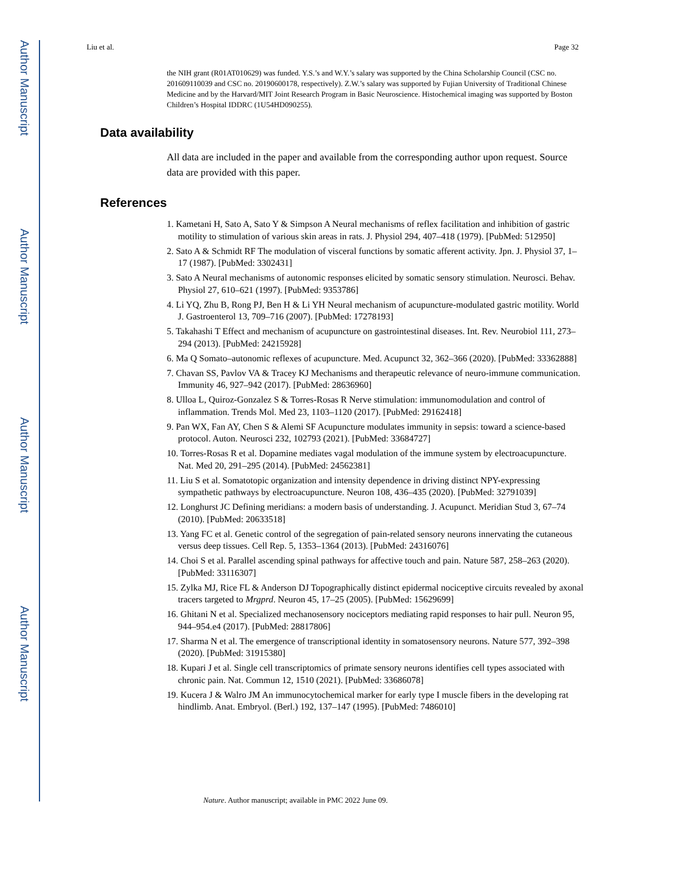Author Manuscript
Author Manuscript
Author Manuscript
Author Manuscript
Liu et al. Page 32
the NIH grant (R01AT010629) was funded. Y.S.’s and W.Y.’s salary was supported by the China Scholarship Council (CSC no. 201609110039 and CSC no. 20190600178, respectively). Z.W.’s salary was supported by Fujian University of Traditional Chinese Medicine and by the Harvard/MIT Joint Research Program in Basic Neuroscience. Histochemical imaging was supported by Boston Children’s Hospital IDDRC (1U54HD090255).
Data availability
All data are included in the paper and available from the corresponding author upon request. Source data are provided with this paper.
References
1. Kametani H, Sato A, Sato Y & Simpson A Neural mechanisms of reflex facilitation and inhibition of gastric motility to stimulation of various skin areas in rats. J. Physiol 294, 407–418 (1979). [PubMed: 512950]
2. Sato A & Schmidt RF The modulation of visceral functions by somatic afferent activity. Jpn. J. Physiol 37, 1–17 (1987). [PubMed: 3302431]
3. Sato A Neural mechanisms of autonomic responses elicited by somatic sensory stimulation. Neurosci. Behav. Physiol 27, 610–621 (1997). [PubMed: 9353786]
4. Li YQ, Zhu B, Rong PJ, Ben H & Li YH Neural mechanism of acupuncture-modulated gastric motility. World J. Gastroenterol 13, 709–716 (2007). [PubMed: 17278193]
5. Takahashi T Effect and mechanism of acupuncture on gastrointestinal diseases. Int. Rev. Neurobiol 111, 273–294 (2013). [PubMed: 24215928]
6. Ma Q Somato–autonomic reflexes of acupuncture. Med. Acupunct 32, 362–366 (2020). [PubMed: 33362888]
7. Chavan SS, Pavlov VA & Tracey KJ Mechanisms and therapeutic relevance of neuro-immune communication. Immunity 46, 927–942 (2017). [PubMed: 28636960]
8. Ulloa L, Quiroz-Gonzalez S & Torres-Rosas R Nerve stimulation: immunomodulation and control of inflammation. Trends Mol. Med 23, 1103–1120 (2017). [PubMed: 29162418]
9. Pan WX, Fan AY, Chen S & Alemi SF Acupuncture modulates immunity in sepsis: toward a science-based protocol. Auton. Neurosci 232, 102793 (2021). [PubMed: 33684727]
10. Torres-Rosas R et al. Dopamine mediates vagal modulation of the immune system by electroacupuncture. Nat. Med 20, 291–295 (2014). [PubMed: 24562381]
11. Liu S et al. Somatotopic organization and intensity dependence in driving distinct NPY-expressing sympathetic pathways by electroacupuncture. Neuron 108, 436–435 (2020). [PubMed: 32791039]
12. Longhurst JC Defining meridians: a modern basis of understanding. J. Acupunct. Meridian Stud 3, 67–74 (2010). [PubMed: 20633518]
13. Yang FC et al. Genetic control of the segregation of pain-related sensory neurons innervating the cutaneous versus deep tissues. Cell Rep. 5, 1353–1364 (2013). [PubMed: 24316076]
14. Choi S et al. Parallel ascending spinal pathways for affective touch and pain. Nature 587, 258–263 (2020). [PubMed: 33116307]
15. Zylka MJ, Rice FL & Anderson DJ Topographically distinct epidermal nociceptive circuits revealed by axonal tracers targeted to Mrgprd. Neuron 45, 17–25 (2005). [PubMed: 15629699]
16. Ghitani N et al. Specialized mechanosensory nociceptors mediating rapid responses to hair pull. Neuron 95, 944–954.e4 (2017). [PubMed: 28817806]
17. Sharma N et al. The emergence of transcriptional identity in somatosensory neurons. Nature 577, 392–398 (2020). [PubMed: 31915380]
18. Kupari J et al. Single cell transcriptomics of primate sensory neurons identifies cell types associated with chronic pain. Nat. Commun 12, 1510 (2021). [PubMed: 33686078]
19. Kucera J & Walro JM An immunocytochemical marker for early type I muscle fibers in the developing rat hindlimb. Anat. Embryol. (Berl.) 192, 137–147 (1995). [PubMed: 7486010]
Nature. Author manuscript; available in PMC 2022 June 09.